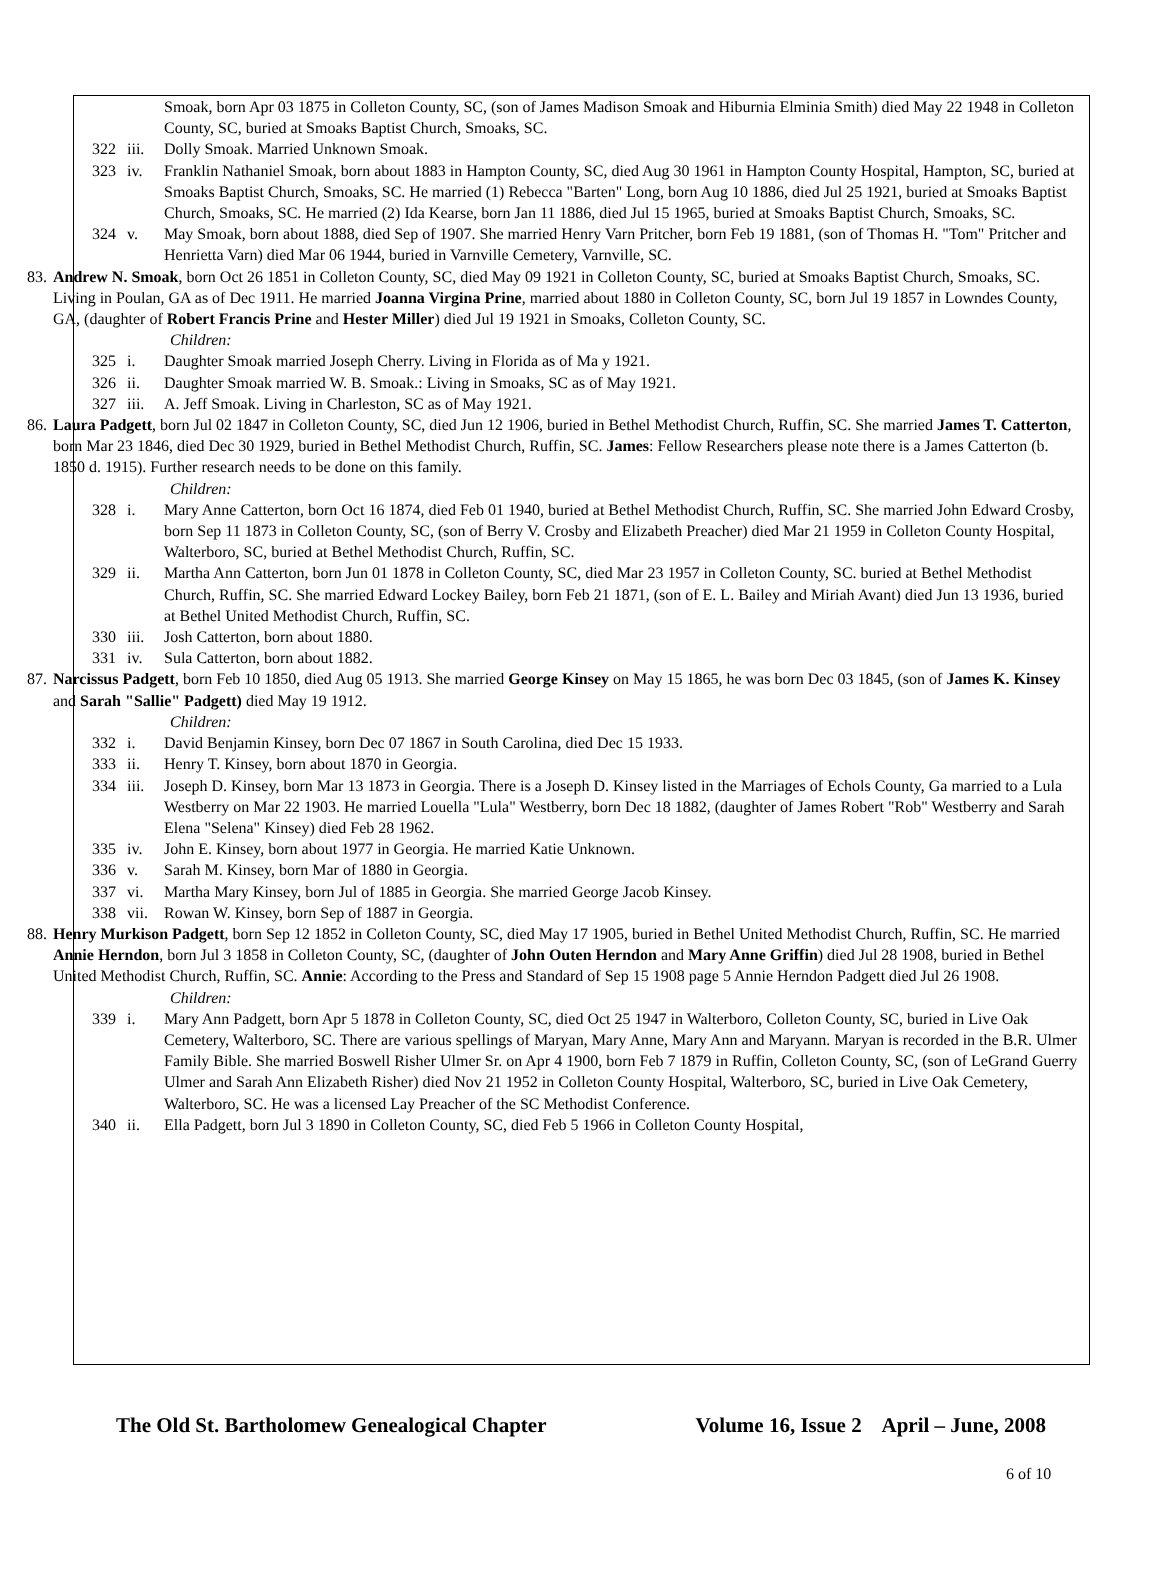Smoak, born Apr 03 1875 in Colleton County, SC, (son of James Madison Smoak and Hiburnia Elminia Smith) died May 22 1948 in Colleton County, SC, buried at Smoaks Baptist Church, Smoaks, SC.
322 iii.
Dolly Smoak. Married Unknown Smoak.
323 iv. Franklin Nathaniel Smoak, born about 1883 in Hampton County, SC, died Aug 30 1961 in Hampton County Hospital, Hampton, SC, buried at Smoaks Baptist Church, Smoaks, SC. He married (1) Rebecca "Barten" Long, born Aug 10 1886, died Jul 25 1921, buried at Smoaks Baptist Church, Smoaks, SC. He married (2) Ida Kearse, born Jan 11 1886, died Jul 15 1965, buried at Smoaks Baptist Church, Smoaks, SC.
324 v. May Smoak, born about 1888, died Sep of 1907. She married Henry Varn Pritcher, born Feb 19 1881, (son of Thomas H. "Tom" Pritcher and Henrietta Varn) died Mar 06 1944, buried in Varnville Cemetery, Varnville, SC.
83. Andrew N. Smoak, born Oct 26 1851 in Colleton County, SC, died May 09 1921 in Colleton County, SC, buried at Smoaks Baptist Church, Smoaks, SC. Living in Poulan, GA as of Dec 1911. He married Joanna Virgina Prine, married about 1880 in Colleton County, SC, born Jul 19 1857 in Lowndes County, GA, (daughter of Robert Francis Prine and Hester Miller) died Jul 19 1921 in Smoaks, Colleton County, SC.
Children:
325 i. Daughter Smoak married Joseph Cherry. Living in Florida as of Ma y 1921.
326 ii. Daughter Smoak married W. B. Smoak.: Living in Smoaks, SC as of May 1921.
327 iii.
A. Jeff Smoak. Living in Charleston, SC as of May 1921.
86. Laura Padgett, born Jul 02 1847 in Colleton County, SC, died Jun 12 1906, buried in Bethel Methodist Church, Ruffin, SC. She married James T. Catterton, born Mar 23 1846, died Dec 30 1929, buried in Bethel Methodist Church, Ruffin, SC. James: Fellow Researchers please note there is a James Catterton (b. 1850 d. 1915). Further research needs to be done on this family.
Children:
328 i. Mary Anne Catterton, born Oct 16 1874, died Feb 01 1940, buried at Bethel Methodist Church, Ruffin, SC. She married John Edward Crosby, born Sep 11 1873 in Colleton County, SC, (son of Berry V. Crosby and Elizabeth Preacher) died Mar 21 1959 in Colleton County Hospital, Walterboro, SC, buried at Bethel Methodist Church, Ruffin, SC.
329 ii. Martha Ann Catterton, born Jun 01 1878 in Colleton County, SC, died Mar 23 1957 in Colleton County, SC. buried at Bethel Methodist Church, Ruffin, SC. She married Edward Lockey Bailey, born Feb 21 1871, (son of E. L. Bailey and Miriah Avant) died Jun 13 1936, buried at Bethel United Methodist Church, Ruffin, SC.
330 iii.
Josh Catterton, born about 1880.
331 iv. Sula Catterton, born about 1882.
87. Narcissus Padgett, born Feb 10 1850, died Aug 05 1913. She married George Kinsey on May 15 1865, he was born Dec 03 1845, (son of James K. Kinsey and Sarah "Sallie" Padgett) died May 19 1912.
Children:
332 i. David Benjamin Kinsey, born Dec 07 1867 in South Carolina, died Dec 15 1933.
333 ii. Henry T. Kinsey, born about 1870 in Georgia.
334 iii.
Joseph D. Kinsey, born Mar 13 1873 in Georgia. There is a Joseph D. Kinsey listed in the Marriages of Echols County, Ga married to a Lula Westberry on Mar 22 1903. He married Louella "Lula" Westberry, born Dec 18 1882, (daughter of James Robert "Rob" Westberry and Sarah Elena "Selena" Kinsey) died Feb 28 1962.
335 iv. John E. Kinsey, born about 1977 in Georgia. He married Katie Unknown.
336 v. Sarah M. Kinsey, born Mar of 1880 in Georgia.
337 vi. Martha Mary Kinsey, born Jul of 1885 in Georgia. She married George Jacob Kinsey.
338 vii.
Rowan W. Kinsey, born Sep of 1887 in Georgia.
88. Henry Murkison Padgett, born Sep 12 1852 in Colleton County, SC, died May 17 1905, buried in Bethel United Methodist Church, Ruffin, SC. He married Annie Herndon, born Jul 3 1858 in Colleton County, SC, (daughter of John Outen Herndon and Mary Anne Griffin) died Jul 28 1908, buried in Bethel United Methodist Church, Ruffin, SC. Annie: According to the Press and Standard of Sep 15 1908 page 5 Annie Herndon Padgett died Jul 26 1908.
Children:
339 i. Mary Ann Padgett, born Apr 5 1878 in Colleton County, SC, died Oct 25 1947 in Walterboro, Colleton County, SC, buried in Live Oak Cemetery, Walterboro, SC. There are various spellings of Maryan, Mary Anne, Mary Ann and Maryann. Maryan is recorded in the B.R. Ulmer Family Bible. She married Boswell Risher Ulmer Sr. on Apr 4 1900, born Feb 7 1879 in Ruffin, Colleton County, SC, (son of LeGrand Guerry Ulmer and Sarah Ann Elizabeth Risher) died Nov 21 1952 in Colleton County Hospital, Walterboro, SC, buried in Live Oak Cemetery, Walterboro, SC. He was a licensed Lay Preacher of the SC Methodist Conference.
340 ii. Ella Padgett, born Jul 3 1890 in Colleton County, SC, died Feb 5 1966 in Colleton County Hospital,
The Old St. Bartholomew Genealogical Chapter Volume 16, Issue 2 April – June, 2008
6 of 10